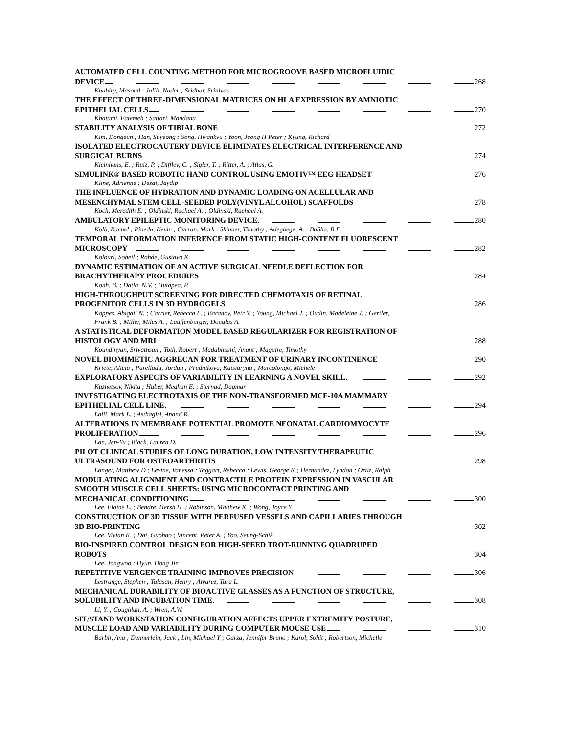AUTOMATED CELL COUNTING METHOD FOR MICROGROOVE BASED MICROFLUIDIC
DEVICE 268
Khabiry, Masoud ; Jalili, Nader ; Sridhar, Srinivas
THE EFFECT OF THREE-DIMENSIONAL MATRICES ON HLA EXPRESSION BY AMNIOTIC
EPITHELIAL CELLS 270
Khatami, Fatemeh ; Sattari, Mandana
STABILITY ANALYSIS OF TIBIAL BONE 272
Kim, Dongeun ; Han, Suyeong ; Song, Hwankyu ; Yoon, Jeong H Peter ; Kyung, Richard
ISOLATED ELECTROCAUTERY DEVICE ELIMINATES ELECTRICAL INTERFERENCE AND
SURGICAL BURNS 274
Kleinhans, E. ; Ruiz, P. ; Diffley, C. ; Sigler, T. ; Ritter, A. ; Atlas, G.
SIMULINK® BASED ROBOTIC HAND CONTROL USING EMOTIV™ EEG HEADSET 276
Kline, Adrienne ; Desai, Jaydip
THE INFLUENCE OF HYDRATION AND DYNAMIC LOADING ON ACELLULAR AND
MESENCHYMAL STEM CELL-SEEDED POLY(VINYL ALCOHOL) SCAFFOLDS 278
Koch, Meredith E. ; Oldinski, Rachael A. ; Oldinski, Rachael A.
AMBULATORY EPILEPTIC MONITORING DEVICE 280
Kolb, Rachel ; Pineda, Kevin ; Curran, Mark ; Skinner, Timothy ; Adegbege, A. ; BuSha, B.F.
TEMPORAL INFORMATION INFERENCE FROM STATIC HIGH-CONTENT FLUORESCENT
MICROSCOPY 282
Kolouri, Soheil ; Rohde, Gustavo K.
DYNAMIC ESTIMATION OF AN ACTIVE SURGICAL NEEDLE DEFLECTION FOR
BRACHYTHERAPY PROCEDURES 284
Konh, B. ; Datla, N.V. ; Hutapea, P.
HIGH-THROUGHPUT SCREENING FOR DIRECTED CHEMOTAXIS OF RETINAL
PROGENITOR CELLS IN 3D HYDROGELS 286
Koppes, Abigail N. ; Carrier, Rebecca L. ; Baranov, Petr Y. ; Young, Michael J. ; Oudin, Madeleine J. ; Gertler,
Frank B. ; Miller, Miles A. ; Lauffenburger, Douglas A.
A STATISTICAL DEFORMATION MODEL BASED REGULARIZER FOR REGISTRATION OF
HISTOLOGY AND MRI 288
Koundinyan, Srivathsan ; Toth, Robert ; Madabhushi, Anant ; Maguire, Timothy
NOVEL BIOMIMETIC AGGRECAN FOR TREATMENT OF URINARY INCONTINENCE 290
Kriete, Alicia ; Parellada, Jordan ; Prudnikova, Katsiaryna ; Marcolongo, Michele
EXPLORATORY ASPECTS OF VARIABILITY IN LEARNING A NOVEL SKILL 292
Kuznetsov, Nikita ; Huber, Meghan E. ; Sternad, Dagmar
INVESTIGATING ELECTROTAXIS OF THE NON-TRANSFORMED MCF-10A MAMMARY
EPITHELIAL CELL LINE 294
Lalli, Mark L. ; Asthagiri, Anand R.
ALTERATIONS IN MEMBRANE POTENTIAL PROMOTE NEONATAL CARDIOMYOCYTE
PROLIFERATION 296
Lan, Jen-Yu ; Black, Lauren D.
PILOT CLINICAL STUDIES OF LONG DURATION, LOW INTENSITY THERAPEUTIC
ULTRASOUND FOR OSTEOARTHRITIS 298
Langer, Matthew D ; Levine, Vanessa ; Taggart, Rebecca ; Lewis, George K ; Hernandez, Lyndon ; Ortiz, Ralph
MODULATING ALIGNMENT AND CONTRACTILE PROTEIN EXPRESSION IN VASCULAR
SMOOTH MUSCLE CELL SHEETS: USING MICROCONTACT PRINTING AND
MECHANICAL CONDITIONING 300
Lee, Elaine L. ; Bendre, Hersh H. ; Robinson, Matthew K. ; Wong, Joyce Y.
CONSTRUCTION OF 3D TISSUE WITH PERFUSED VESSELS AND CAPILLARIES THROUGH
3D BIO-PRINTING 302
Lee, Vivian K. ; Dai, Guohao ; Vincent, Peter A. ; Yoo, Seung-Schik
BIO-INSPIRED CONTROL DESIGN FOR HIGH-SPEED TROT-RUNNING QUADRUPED
ROBOTS 304
Lee, Jongwoo ; Hyun, Dong Jin
REPETITIVE VERGENCE TRAINING IMPROVES PRECISION 306
Lestrange, Stephen ; Talasan, Henry ; Alvarez, Tara L.
MECHANICAL DURABILITY OF BIOACTIVE GLASSES AS A FUNCTION OF STRUCTURE,
SOLUBILITY AND INCUBATION TIME 308
Li, Y. ; Coughlan, A. ; Wren, A.W.
SIT/STAND WORKSTATION CONFIGURATION AFFECTS UPPER EXTREMITY POSTURE,
MUSCLE LOAD AND VARIABILITY DURING COMPUTER MOUSE USE 310
Barbir, Ana ; Dennerlein, Jack ; Lin, Michael Y ; Garza, Jennifer Bruno ; Karol, Sohit ; Robertson, Michelle